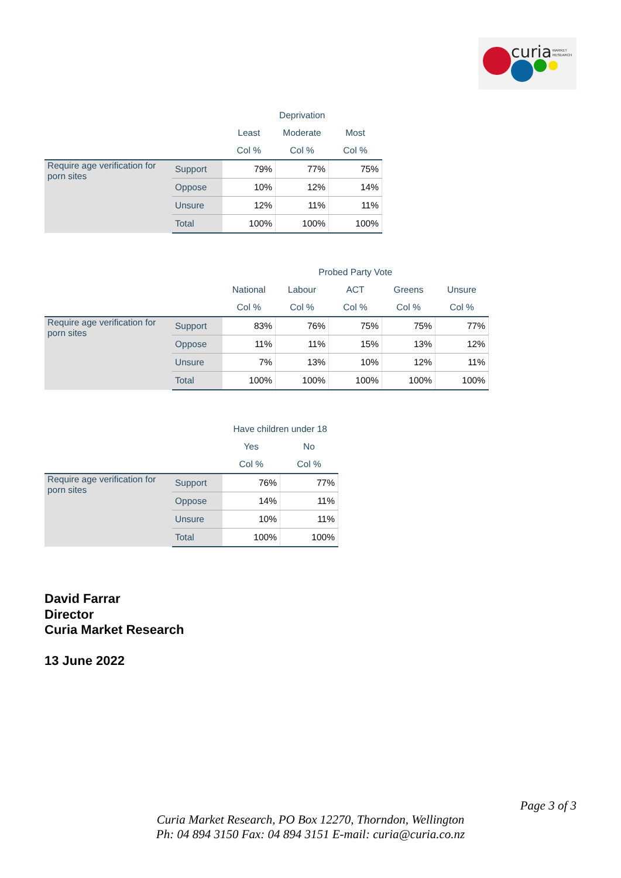curia
MARKET
RESEARCH
| | | Deprivation | | |
| --- | --- | --- | --- | --- |
| | | Least | Moderate | Most |
| | | Col % | Col % | Col % |
| Require age verification for porn sites | Support | 79% | 77% | 75% |
| | Oppose | 10% | 12% | 14% |
| | Unsure | 12% | 11% | 11% |
| | Total | 100% | 100% | 100% |
| | | Probed Party Vote | | | | |
| --- | --- | --- | --- | --- | --- | --- |
| | | National | Labour | ACT | Greens | Unsure |
| | | Col % | Col % | Col % | Col % | Col % |
| Require age verification for porn sites | Support | 83% | 76% | 75% | 75% | 77% |
| | Oppose | 11% | 11% | 15% | 13% | 12% |
| | Unsure | 7% | 13% | 10% | 12% | 11% |
| | Total | 100% | 100% | 100% | 100% | 100% |
| | | Have children under 18 | |
| --- | --- | --- | --- |
| | | Yes | No |
| | | Col % | Col % |
| Require age verification for porn sites | Support | 76% | 77% |
| | Oppose | 14% | 11% |
| | Unsure | 10% | 11% |
| | Total | 100% | 100% |
David Farrar
Director
Curia Market Research
13 June 2022
Page 3 of 3
Curia Market Research, PO Box 12270, Thorndon, Wellington
Ph: 04 894 3150 Fax: 04 894 3151 E-mail: curia@curia.co.nz